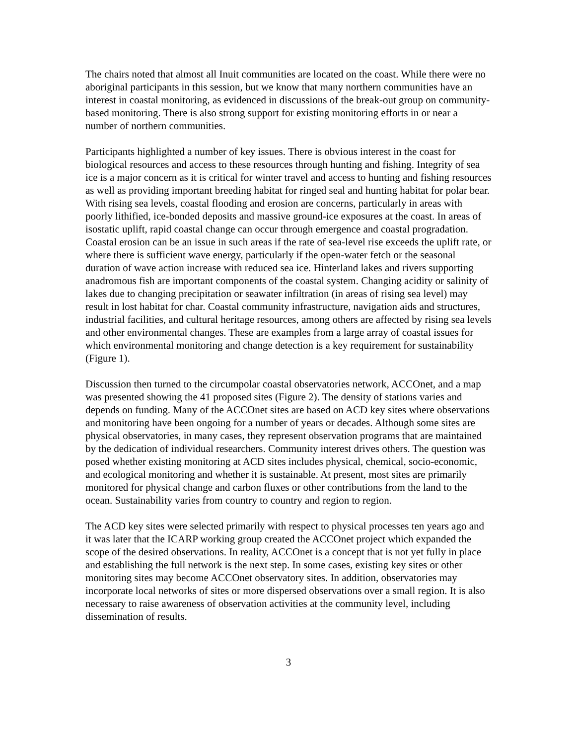The chairs noted that almost all Inuit communities are located on the coast. While there were no aboriginal participants in this session, but we know that many northern communities have an interest in coastal monitoring, as evidenced in discussions of the break-out group on community-based monitoring. There is also strong support for existing monitoring efforts in or near a number of northern communities.
Participants highlighted a number of key issues. There is obvious interest in the coast for biological resources and access to these resources through hunting and fishing. Integrity of sea ice is a major concern as it is critical for winter travel and access to hunting and fishing resources as well as providing important breeding habitat for ringed seal and hunting habitat for polar bear. With rising sea levels, coastal flooding and erosion are concerns, particularly in areas with poorly lithified, ice-bonded deposits and massive ground-ice exposures at the coast. In areas of isostatic uplift, rapid coastal change can occur through emergence and coastal progradation. Coastal erosion can be an issue in such areas if the rate of sea-level rise exceeds the uplift rate, or where there is sufficient wave energy, particularly if the open-water fetch or the seasonal duration of wave action increase with reduced sea ice. Hinterland lakes and rivers supporting anadromous fish are important components of the coastal system. Changing acidity or salinity of lakes due to changing precipitation or seawater infiltration (in areas of rising sea level) may result in lost habitat for char. Coastal community infrastructure, navigation aids and structures, industrial facilities, and cultural heritage resources, among others are affected by rising sea levels and other environmental changes. These are examples from a large array of coastal issues for which environmental monitoring and change detection is a key requirement for sustainability (Figure 1).
Discussion then turned to the circumpolar coastal observatories network, ACCOnet, and a map was presented showing the 41 proposed sites (Figure 2). The density of stations varies and depends on funding. Many of the ACCOnet sites are based on ACD key sites where observations and monitoring have been ongoing for a number of years or decades. Although some sites are physical observatories, in many cases, they represent observation programs that are maintained by the dedication of individual researchers. Community interest drives others. The question was posed whether existing monitoring at ACD sites includes physical, chemical, socio-economic, and ecological monitoring and whether it is sustainable. At present, most sites are primarily monitored for physical change and carbon fluxes or other contributions from the land to the ocean. Sustainability varies from country to country and region to region.
The ACD key sites were selected primarily with respect to physical processes ten years ago and it was later that the ICARP working group created the ACCOnet project which expanded the scope of the desired observations. In reality, ACCOnet is a concept that is not yet fully in place and establishing the full network is the next step. In some cases, existing key sites or other monitoring sites may become ACCOnet observatory sites. In addition, observatories may incorporate local networks of sites or more dispersed observations over a small region. It is also necessary to raise awareness of observation activities at the community level, including dissemination of results.
3